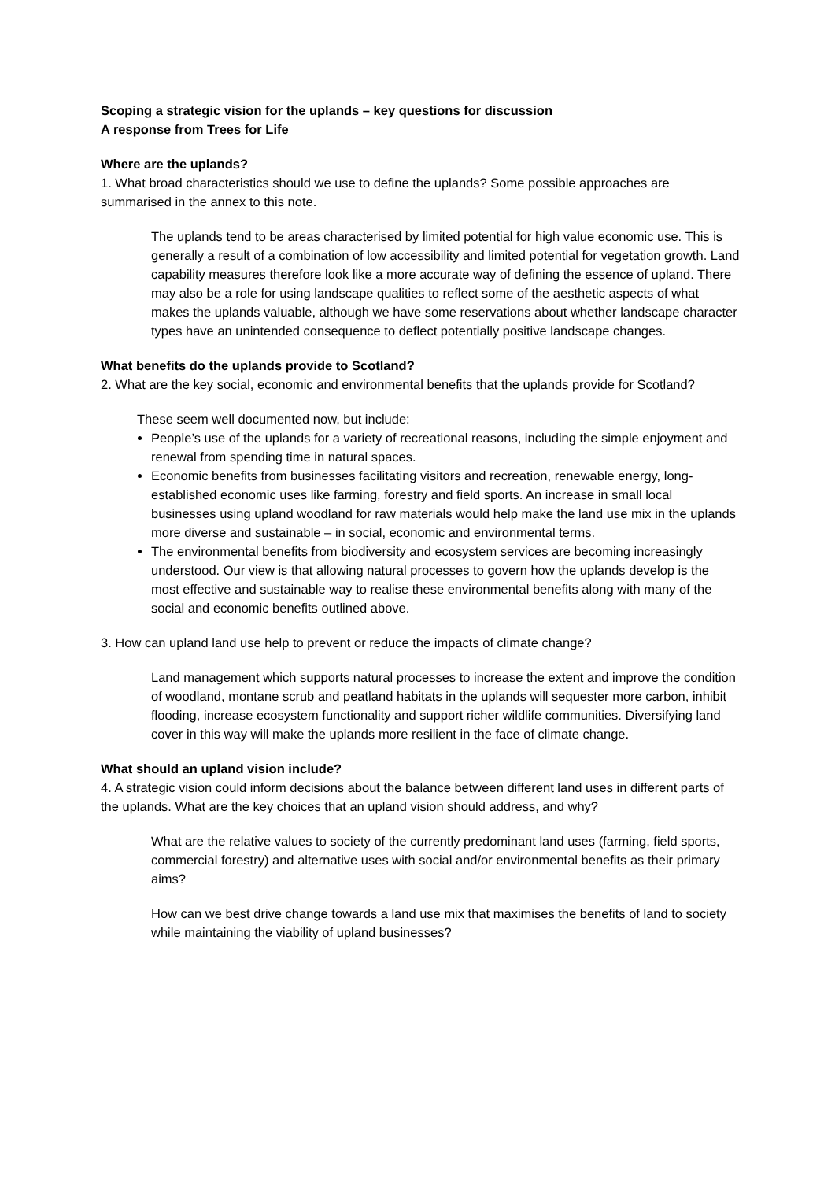Scoping a strategic vision for the uplands – key questions for discussion
A response from Trees for Life
Where are the uplands?
1. What broad characteristics should we use to define the uplands? Some possible approaches are summarised in the annex to this note.
The uplands tend to be areas characterised by limited potential for high value economic use. This is generally a result of a combination of low accessibility and limited potential for vegetation growth. Land capability measures therefore look like a more accurate way of defining the essence of upland. There may also be a role for using landscape qualities to reflect some of the aesthetic aspects of what makes the uplands valuable, although we have some reservations about whether landscape character types have an unintended consequence to deflect potentially positive landscape changes.
What benefits do the uplands provide to Scotland?
2. What are the key social, economic and environmental benefits that the uplands provide for Scotland?
These seem well documented now, but include:
People’s use of the uplands for a variety of recreational reasons, including the simple enjoyment and renewal from spending time in natural spaces.
Economic benefits from businesses facilitating visitors and recreation, renewable energy, long-established economic uses like farming, forestry and field sports. An increase in small local businesses using upland woodland for raw materials would help make the land use mix in the uplands more diverse and sustainable – in social, economic and environmental terms.
The environmental benefits from biodiversity and ecosystem services are becoming increasingly understood. Our view is that allowing natural processes to govern how the uplands develop is the most effective and sustainable way to realise these environmental benefits along with many of the social and economic benefits outlined above.
3. How can upland land use help to prevent or reduce the impacts of climate change?
Land management which supports natural processes to increase the extent and improve the condition of woodland, montane scrub and peatland habitats in the uplands will sequester more carbon, inhibit flooding, increase ecosystem functionality and support richer wildlife communities. Diversifying land cover in this way will make the uplands more resilient in the face of climate change.
What should an upland vision include?
4. A strategic vision could inform decisions about the balance between different land uses in different parts of the uplands. What are the key choices that an upland vision should address, and why?
What are the relative values to society of the currently predominant land uses (farming, field sports, commercial forestry) and alternative uses with social and/or environmental benefits as their primary aims?
How can we best drive change towards a land use mix that maximises the benefits of land to society while maintaining the viability of upland businesses?